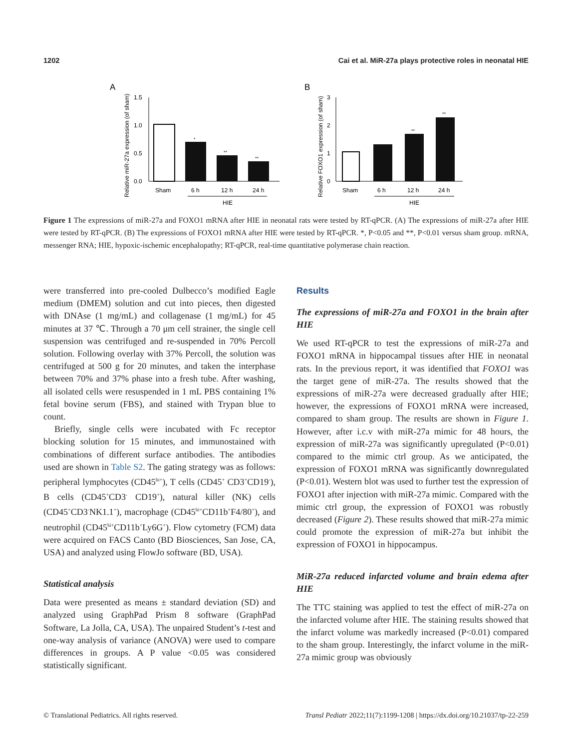1202 Cai et al. MiR-27a plays protective roles in neonatal HIE
A
Relative miR-27a expression (of sham)
1.5
1.0
0.5
0.0
Sham
6 h
12 h
24 h
HIE
*
**
**
B
Relative FOXO1 expression (of sham)
3
2
1
0
Sham
6 h
12 h
24 h
HIE
**
**
Figure 1 The expressions of miR-27a and FOXO1 mRNA after HIE in neonatal rats were tested by RT-qPCR. (A) The expressions of miR-27a after HIE were tested by RT-qPCR. (B) The expressions of FOXO1 mRNA after HIE were tested by RT-qPCR. *, P<0.05 and **, P<0.01 versus sham group. mRNA, messenger RNA; HIE, hypoxic-ischemic encephalopathy; RT-qPCR, real-time quantitative polymerase chain reaction.
were transferred into pre-cooled Dulbecco’s modified Eagle medium (DMEM) solution and cut into pieces, then digested with DNAse (1 mg/mL) and collagenase (1 mg/mL) for 45 minutes at 37 ℃. Through a 70 μm cell strainer, the single cell suspension was centrifuged and re-suspended in 70% Percoll solution. Following overlay with 37% Percoll, the solution was centrifuged at 500 g for 20 minutes, and taken the interphase between 70% and 37% phase into a fresh tube. After washing, all isolated cells were resuspended in 1 mL PBS containing 1% fetal bovine serum (FBS), and stained with Trypan blue to count.
Briefly, single cells were incubated with Fc receptor blocking solution for 15 minutes, and immunostained with combinations of different surface antibodies. The antibodies used are shown in Table S2. The gating strategy was as follows: peripheral lymphocytes (CD45<sup>hi+</sup>), T cells (CD45<sup>+</sup> CD3<sup>+</sup>CD19<sup>-</sup>), B cells (CD45<sup>+</sup>CD3<sup>-</sup> CD19<sup>+</sup>), natural killer (NK) cells (CD45<sup>+</sup>CD3<sup>-</sup>NK1.1<sup>+</sup>), macrophage (CD45<sup>hi+</sup>CD11b<sup>+</sup>F4/80<sup>+</sup>), and neutrophil (CD45<sup>hi+</sup>CD11b<sup>+</sup>Ly6G<sup>+</sup>). Flow cytometry (FCM) data were acquired on FACS Canto (BD Biosciences, San Jose, CA, USA) and analyzed using FlowJo software (BD, USA).
Statistical analysis
Data were presented as means ± standard deviation (SD) and analyzed using GraphPad Prism 8 software (GraphPad Software, La Jolla, CA, USA). The unpaired Student’s t-test and one-way analysis of variance (ANOVA) were used to compare differences in groups. A P value <0.05 was considered statistically significant.
Results
The expressions of miR-27a and FOXO1 in the brain after HIE
We used RT-qPCR to test the expressions of miR-27a and FOXO1 mRNA in hippocampal tissues after HIE in neonatal rats. In the previous report, it was identified that FOXO1 was the target gene of miR-27a. The results showed that the expressions of miR-27a were decreased gradually after HIE; however, the expressions of FOXO1 mRNA were increased, compared to sham group. The results are shown in Figure 1. However, after i.c.v with miR-27a mimic for 48 hours, the expression of miR-27a was significantly upregulated (P<0.01) compared to the mimic ctrl group. As we anticipated, the expression of FOXO1 mRNA was significantly downregulated (P<0.01). Western blot was used to further test the expression of FOXO1 after injection with miR-27a mimic. Compared with the mimic ctrl group, the expression of FOXO1 was robustly decreased (Figure 2). These results showed that miR-27a mimic could promote the expression of miR-27a but inhibit the expression of FOXO1 in hippocampus.
MiR-27a reduced infarcted volume and brain edema after HIE
The TTC staining was applied to test the effect of miR-27a on the infarcted volume after HIE. The staining results showed that the infarct volume was markedly increased (P<0.01) compared to the sham group. Interestingly, the infarct volume in the miR-27a mimic group was obviously
© Translational Pediatrics. All rights reserved. Transl Pediatr 2022;11(7):1199-1208 | https://dx.doi.org/10.21037/tp-22-259